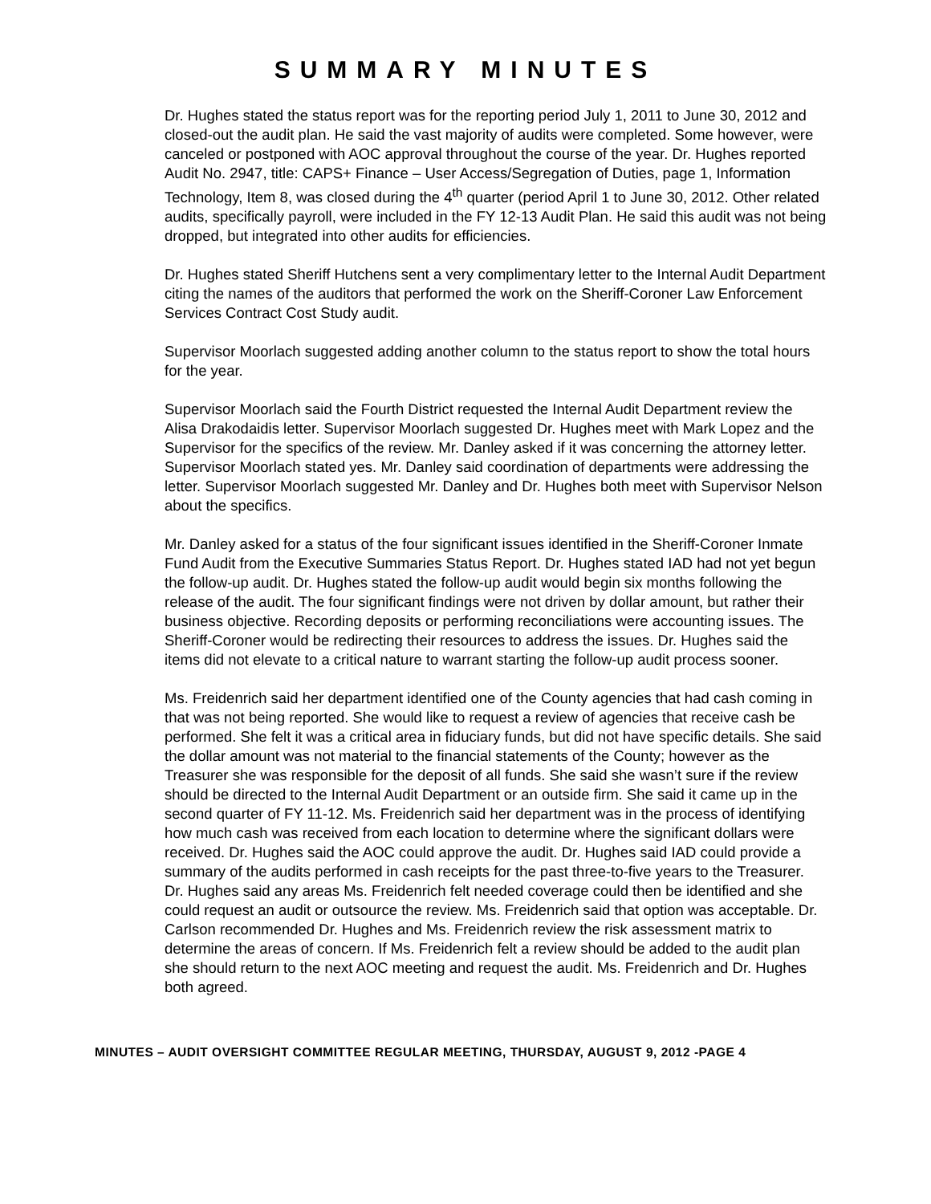SUMMARY MINUTES
Dr. Hughes stated the status report was for the reporting period July 1, 2011 to June 30, 2012 and closed-out the audit plan. He said the vast majority of audits were completed. Some however, were canceled or postponed with AOC approval throughout the course of the year. Dr. Hughes reported Audit No. 2947, title: CAPS+ Finance – User Access/Segregation of Duties, page 1, Information Technology, Item 8, was closed during the 4<sup>th</sup> quarter (period April 1 to June 30, 2012. Other related audits, specifically payroll, were included in the FY 12-13 Audit Plan. He said this audit was not being dropped, but integrated into other audits for efficiencies.
Dr. Hughes stated Sheriff Hutchens sent a very complimentary letter to the Internal Audit Department citing the names of the auditors that performed the work on the Sheriff-Coroner Law Enforcement Services Contract Cost Study audit.
Supervisor Moorlach suggested adding another column to the status report to show the total hours for the year.
Supervisor Moorlach said the Fourth District requested the Internal Audit Department review the Alisa Drakodaidis letter. Supervisor Moorlach suggested Dr. Hughes meet with Mark Lopez and the Supervisor for the specifics of the review. Mr. Danley asked if it was concerning the attorney letter. Supervisor Moorlach stated yes. Mr. Danley said coordination of departments were addressing the letter. Supervisor Moorlach suggested Mr. Danley and Dr. Hughes both meet with Supervisor Nelson about the specifics.
Mr. Danley asked for a status of the four significant issues identified in the Sheriff-Coroner Inmate Fund Audit from the Executive Summaries Status Report. Dr. Hughes stated IAD had not yet begun the follow-up audit. Dr. Hughes stated the follow-up audit would begin six months following the release of the audit. The four significant findings were not driven by dollar amount, but rather their business objective. Recording deposits or performing reconciliations were accounting issues. The Sheriff-Coroner would be redirecting their resources to address the issues. Dr. Hughes said the items did not elevate to a critical nature to warrant starting the follow-up audit process sooner.
Ms. Freidenrich said her department identified one of the County agencies that had cash coming in that was not being reported. She would like to request a review of agencies that receive cash be performed. She felt it was a critical area in fiduciary funds, but did not have specific details. She said the dollar amount was not material to the financial statements of the County; however as the Treasurer she was responsible for the deposit of all funds. She said she wasn’t sure if the review should be directed to the Internal Audit Department or an outside firm. She said it came up in the second quarter of FY 11-12. Ms. Freidenrich said her department was in the process of identifying how much cash was received from each location to determine where the significant dollars were received. Dr. Hughes said the AOC could approve the audit. Dr. Hughes said IAD could provide a summary of the audits performed in cash receipts for the past three-to-five years to the Treasurer. Dr. Hughes said any areas Ms. Freidenrich felt needed coverage could then be identified and she could request an audit or outsource the review. Ms. Freidenrich said that option was acceptable. Dr. Carlson recommended Dr. Hughes and Ms. Freidenrich review the risk assessment matrix to determine the areas of concern. If Ms. Freidenrich felt a review should be added to the audit plan she should return to the next AOC meeting and request the audit. Ms. Freidenrich and Dr. Hughes both agreed.
MINUTES – AUDIT OVERSIGHT COMMITTEE REGULAR MEETING, THURSDAY, AUGUST 9, 2012 -PAGE 4